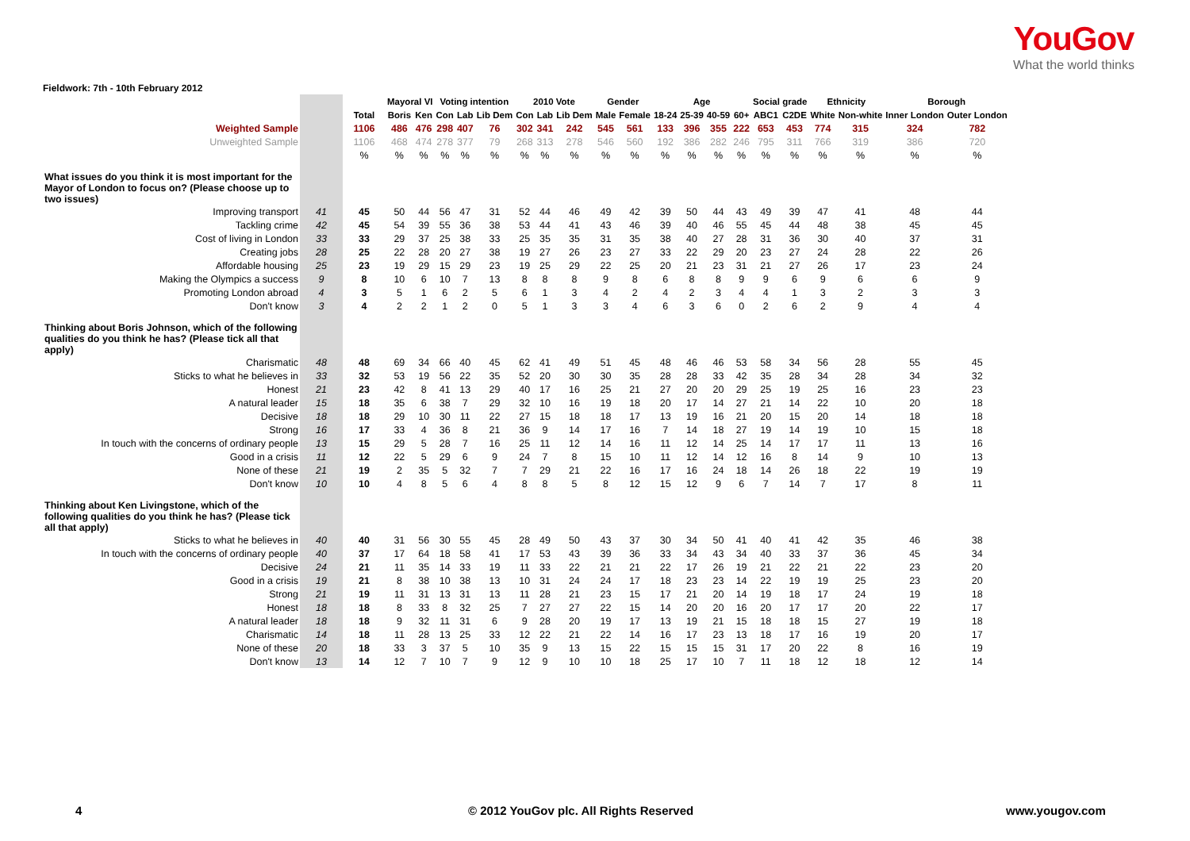YouGov
What the world thinks
Fieldwork: 7th - 10th February 2012
| | | | Mayoral VI | | Voting intention | | | 2010 Vote | | | Gender | | Age | | | | Social grade | | Ethnicity | | Borough | |
| | | Total | Boris | Ken | Con | Lab | Lib Dem | Con | Lab | Lib Dem | Male | Female | 18-24 | 25-39 | 40-59 | 60+ | ABC1 | C2DE | White | Non-white | Inner London | Outer London |
| Weighted Sample | | 1106 | 486 | 476 | 298 | 407 | 76 | 302 | 341 | 242 | 545 | 561 | 133 | 396 | 355 | 222 | 653 | 453 | 774 | 315 | 324 | 782 |
| Unweighted Sample | | 1106 | 468 | 474 | 278 | 377 | 79 | 268 | 313 | 278 | 546 | 560 | 192 | 386 | 282 | 246 | 795 | 311 | 766 | 319 | 386 | 720 |
| | | % | % | % | % | % | % | % | % | % | % | % | % | % | % | % | % | % | % | % | % | % |
| What issues do you think it is most important for the Mayor of London to focus on? (Please choose up to two issues) | | | | | | | | | | | | | | | | | | | | | | |
| Improving transport | 41 | 45 | 50 | 44 | 56 | 47 | 31 | 52 | 44 | 46 | 49 | 42 | 39 | 50 | 44 | 43 | 49 | 39 | 47 | 41 | 48 | 44 |
| Tackling crime | 42 | 45 | 54 | 39 | 55 | 36 | 38 | 53 | 44 | 41 | 43 | 46 | 39 | 40 | 46 | 55 | 45 | 44 | 48 | 38 | 45 | 45 |
| Cost of living in London | 33 | 33 | 29 | 37 | 25 | 38 | 33 | 25 | 35 | 35 | 31 | 35 | 38 | 40 | 27 | 28 | 31 | 36 | 30 | 40 | 37 | 31 |
| Creating jobs | 28 | 25 | 22 | 28 | 20 | 27 | 38 | 19 | 27 | 26 | 23 | 27 | 33 | 22 | 29 | 20 | 23 | 27 | 24 | 28 | 22 | 26 |
| Affordable housing | 25 | 23 | 19 | 29 | 15 | 29 | 23 | 19 | 25 | 29 | 22 | 25 | 20 | 21 | 23 | 31 | 21 | 27 | 26 | 17 | 23 | 24 |
| Making the Olympics a success | 9 | 8 | 10 | 6 | 10 | 7 | 13 | 8 | 8 | 8 | 9 | 8 | 6 | 8 | 8 | 9 | 9 | 6 | 9 | 6 | 6 | 9 |
| Promoting London abroad | 4 | 3 | 5 | 1 | 6 | 2 | 5 | 6 | 1 | 3 | 4 | 2 | 4 | 2 | 3 | 4 | 4 | 1 | 3 | 2 | 3 | 3 |
| Don't know | 3 | 4 | 2 | 2 | 1 | 2 | 0 | 5 | 1 | 3 | 3 | 4 | 6 | 3 | 6 | 0 | 2 | 6 | 2 | 9 | 4 | 4 |
| Thinking about Boris Johnson, which of the following qualities do you think he has? (Please tick all that apply) | | | | | | | | | | | | | | | | | | | | | | |
| Charismatic | 48 | 48 | 69 | 34 | 66 | 40 | 45 | 62 | 41 | 49 | 51 | 45 | 48 | 46 | 46 | 53 | 58 | 34 | 56 | 28 | 55 | 45 |
| Sticks to what he believes in | 33 | 32 | 53 | 19 | 56 | 22 | 35 | 52 | 20 | 30 | 30 | 35 | 28 | 28 | 33 | 42 | 35 | 28 | 34 | 28 | 34 | 32 |
| Honest | 21 | 23 | 42 | 8 | 41 | 13 | 29 | 40 | 17 | 16 | 25 | 21 | 27 | 20 | 20 | 29 | 25 | 19 | 25 | 16 | 23 | 23 |
| A natural leader | 15 | 18 | 35 | 6 | 38 | 7 | 29 | 32 | 10 | 16 | 19 | 18 | 20 | 17 | 14 | 27 | 21 | 14 | 22 | 10 | 20 | 18 |
| Decisive | 18 | 18 | 29 | 10 | 30 | 11 | 22 | 27 | 15 | 18 | 18 | 17 | 13 | 19 | 16 | 21 | 20 | 15 | 20 | 14 | 18 | 18 |
| Strong | 16 | 17 | 33 | 4 | 36 | 8 | 21 | 36 | 9 | 14 | 17 | 16 | 7 | 14 | 18 | 27 | 19 | 14 | 19 | 10 | 15 | 18 |
| In touch with the concerns of ordinary people | 13 | 15 | 29 | 5 | 28 | 7 | 16 | 25 | 11 | 12 | 14 | 16 | 11 | 12 | 14 | 25 | 14 | 17 | 17 | 11 | 13 | 16 |
| Good in a crisis | 11 | 12 | 22 | 5 | 29 | 6 | 9 | 24 | 7 | 8 | 15 | 10 | 11 | 12 | 14 | 12 | 16 | 8 | 14 | 9 | 10 | 13 |
| None of these | 21 | 19 | 2 | 35 | 5 | 32 | 7 | 7 | 29 | 21 | 22 | 16 | 17 | 16 | 24 | 18 | 14 | 26 | 18 | 22 | 19 | 19 |
| Don't know | 10 | 10 | 4 | 8 | 5 | 6 | 4 | 8 | 8 | 5 | 8 | 12 | 15 | 12 | 9 | 6 | 7 | 14 | 7 | 17 | 8 | 11 |
| Thinking about Ken Livingstone, which of the following qualities do you think he has? (Please tick all that apply) | | | | | | | | | | | | | | | | | | | | | | |
| Sticks to what he believes in | 40 | 40 | 31 | 56 | 30 | 55 | 45 | 28 | 49 | 50 | 43 | 37 | 30 | 34 | 50 | 41 | 40 | 41 | 42 | 35 | 46 | 38 |
| In touch with the concerns of ordinary people | 40 | 37 | 17 | 64 | 18 | 58 | 41 | 17 | 53 | 43 | 39 | 36 | 33 | 34 | 43 | 34 | 40 | 33 | 37 | 36 | 45 | 34 |
| Decisive | 24 | 21 | 11 | 35 | 14 | 33 | 19 | 11 | 33 | 22 | 21 | 21 | 22 | 17 | 26 | 19 | 21 | 22 | 21 | 22 | 23 | 20 |
| Good in a crisis | 19 | 21 | 8 | 38 | 10 | 38 | 13 | 10 | 31 | 24 | 24 | 17 | 18 | 23 | 23 | 14 | 22 | 19 | 19 | 25 | 23 | 20 |
| Strong | 21 | 19 | 11 | 31 | 13 | 31 | 13 | 11 | 28 | 21 | 23 | 15 | 17 | 21 | 20 | 14 | 19 | 18 | 17 | 24 | 19 | 18 |
| Honest | 18 | 18 | 8 | 33 | 8 | 32 | 25 | 7 | 27 | 27 | 22 | 15 | 14 | 20 | 20 | 16 | 20 | 17 | 17 | 20 | 22 | 17 |
| A natural leader | 18 | 18 | 9 | 32 | 11 | 31 | 6 | 9 | 28 | 20 | 19 | 17 | 13 | 19 | 21 | 15 | 18 | 18 | 15 | 27 | 19 | 18 |
| Charismatic | 14 | 18 | 11 | 28 | 13 | 25 | 33 | 12 | 22 | 21 | 22 | 14 | 16 | 17 | 23 | 13 | 18 | 17 | 16 | 19 | 20 | 17 |
| None of these | 20 | 18 | 33 | 3 | 37 | 5 | 10 | 35 | 9 | 13 | 15 | 22 | 15 | 15 | 15 | 31 | 17 | 20 | 22 | 8 | 16 | 19 |
| Don't know | 13 | 14 | 12 | 7 | 10 | 7 | 9 | 12 | 9 | 10 | 10 | 18 | 25 | 17 | 10 | 7 | 11 | 18 | 12 | 18 | 12 | 14 |
4
© 2012 YouGov plc. All Rights Reserved
www.yougov.com